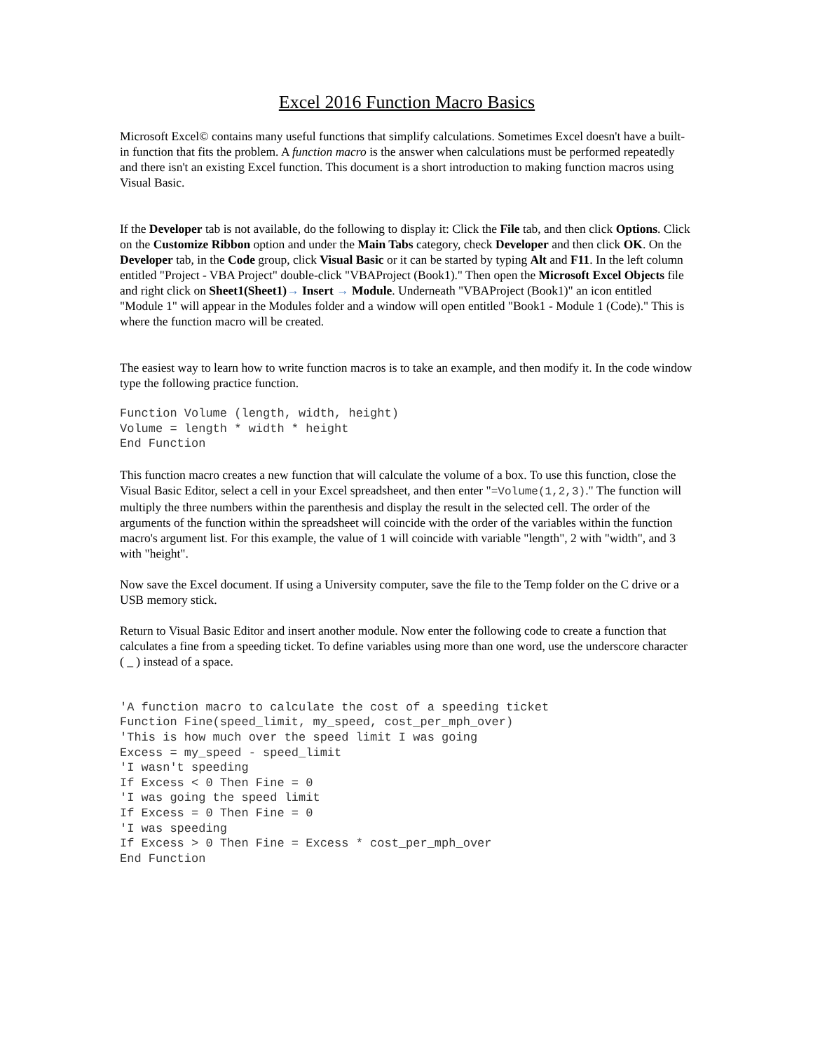Excel 2016 Function Macro Basics
Microsoft Excel© contains many useful functions that simplify calculations. Sometimes Excel doesn't have a built-in function that fits the problem. A function macro is the answer when calculations must be performed repeatedly and there isn't an existing Excel function. This document is a short introduction to making function macros using Visual Basic.
If the Developer tab is not available, do the following to display it: Click the File tab, and then click Options. Click on the Customize Ribbon option and under the Main Tabs category, check Developer and then click OK. On the Developer tab, in the Code group, click Visual Basic or it can be started by typing Alt and F11. In the left column entitled "Project - VBA Project" double-click "VBAProject (Book1)." Then open the Microsoft Excel Objects file and right click on Sheet1(Sheet1)→ Insert → Module. Underneath "VBAProject (Book1)" an icon entitled "Module 1" will appear in the Modules folder and a window will open entitled "Book1 - Module 1 (Code)." This is where the function macro will be created.
The easiest way to learn how to write function macros is to take an example, and then modify it. In the code window type the following practice function.
Function Volume (length, width, height)
Volume = length * width * height
End Function
This function macro creates a new function that will calculate the volume of a box. To use this function, close the Visual Basic Editor, select a cell in your Excel spreadsheet, and then enter "=Volume(1,2,3)." The function will multiply the three numbers within the parenthesis and display the result in the selected cell. The order of the arguments of the function within the spreadsheet will coincide with the order of the variables within the function macro's argument list. For this example, the value of 1 will coincide with variable "length", 2 with "width", and 3 with "height".
Now save the Excel document. If using a University computer, save the file to the Temp folder on the C drive or a USB memory stick.
Return to Visual Basic Editor and insert another module. Now enter the following code to create a function that calculates a fine from a speeding ticket. To define variables using more than one word, use the underscore character ( _ ) instead of a space.
'A function macro to calculate the cost of a speeding ticket
Function Fine(speed_limit, my_speed, cost_per_mph_over)
'This is how much over the speed limit I was going
Excess = my_speed - speed_limit
'I wasn't speeding
If Excess < 0 Then Fine = 0
'I was going the speed limit
If Excess = 0 Then Fine = 0
'I was speeding
If Excess > 0 Then Fine = Excess * cost_per_mph_over
End Function